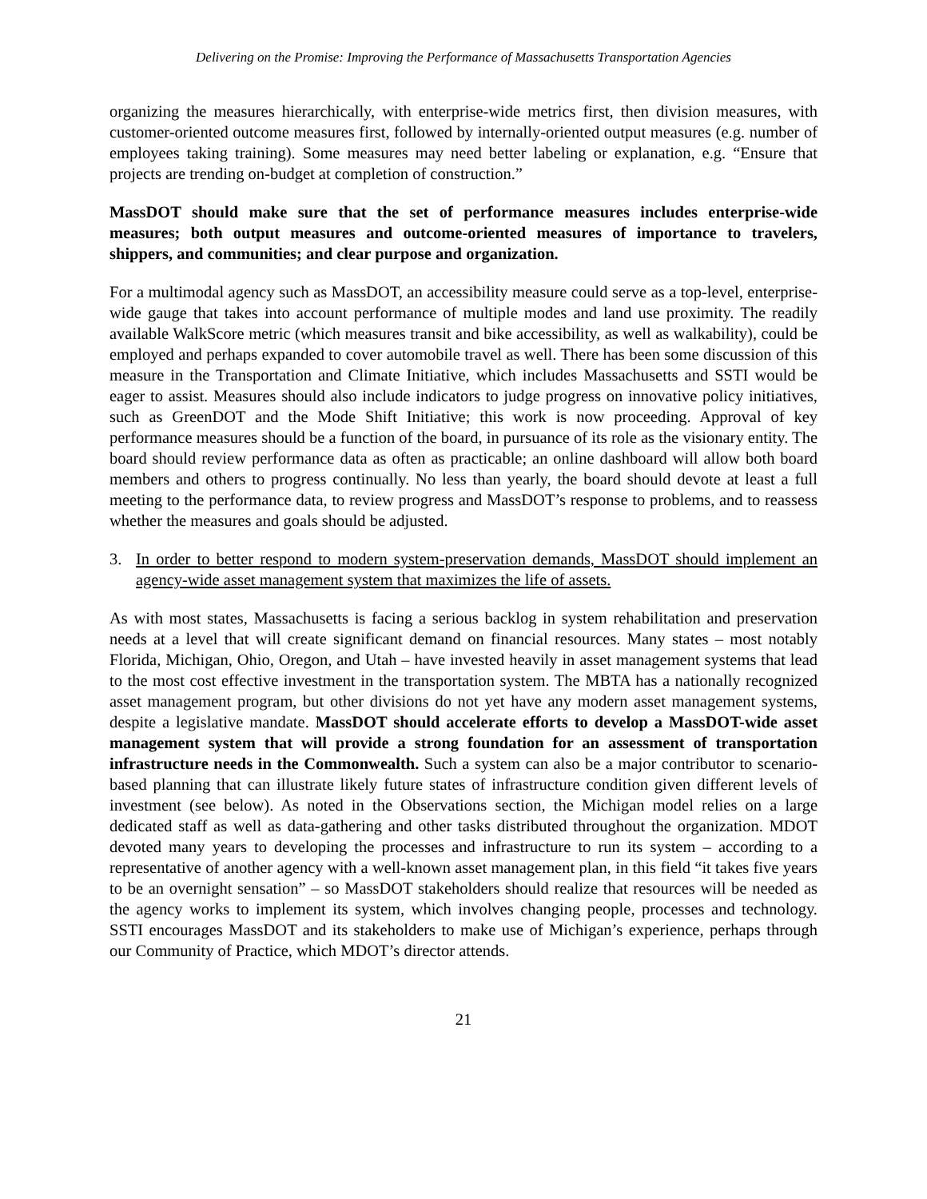Delivering on the Promise: Improving the Performance of Massachusetts Transportation Agencies
organizing the measures hierarchically, with enterprise-wide metrics first, then division measures, with customer-oriented outcome measures first, followed by internally-oriented output measures (e.g. number of employees taking training). Some measures may need better labeling or explanation, e.g. “Ensure that projects are trending on-budget at completion of construction.”
MassDOT should make sure that the set of performance measures includes enterprise-wide measures; both output measures and outcome-oriented measures of importance to travelers, shippers, and communities; and clear purpose and organization.
For a multimodal agency such as MassDOT, an accessibility measure could serve as a top-level, enterprise-wide gauge that takes into account performance of multiple modes and land use proximity. The readily available WalkScore metric (which measures transit and bike accessibility, as well as walkability), could be employed and perhaps expanded to cover automobile travel as well. There has been some discussion of this measure in the Transportation and Climate Initiative, which includes Massachusetts and SSTI would be eager to assist. Measures should also include indicators to judge progress on innovative policy initiatives, such as GreenDOT and the Mode Shift Initiative; this work is now proceeding. Approval of key performance measures should be a function of the board, in pursuance of its role as the visionary entity. The board should review performance data as often as practicable; an online dashboard will allow both board members and others to progress continually. No less than yearly, the board should devote at least a full meeting to the performance data, to review progress and MassDOT’s response to problems, and to reassess whether the measures and goals should be adjusted.
3. In order to better respond to modern system-preservation demands, MassDOT should implement an agency-wide asset management system that maximizes the life of assets.
As with most states, Massachusetts is facing a serious backlog in system rehabilitation and preservation needs at a level that will create significant demand on financial resources. Many states – most notably Florida, Michigan, Ohio, Oregon, and Utah – have invested heavily in asset management systems that lead to the most cost effective investment in the transportation system. The MBTA has a nationally recognized asset management program, but other divisions do not yet have any modern asset management systems, despite a legislative mandate. MassDOT should accelerate efforts to develop a MassDOT-wide asset management system that will provide a strong foundation for an assessment of transportation infrastructure needs in the Commonwealth. Such a system can also be a major contributor to scenario-based planning that can illustrate likely future states of infrastructure condition given different levels of investment (see below). As noted in the Observations section, the Michigan model relies on a large dedicated staff as well as data-gathering and other tasks distributed throughout the organization. MDOT devoted many years to developing the processes and infrastructure to run its system – according to a representative of another agency with a well-known asset management plan, in this field “it takes five years to be an overnight sensation” – so MassDOT stakeholders should realize that resources will be needed as the agency works to implement its system, which involves changing people, processes and technology. SSTI encourages MassDOT and its stakeholders to make use of Michigan’s experience, perhaps through our Community of Practice, which MDOT’s director attends.
21